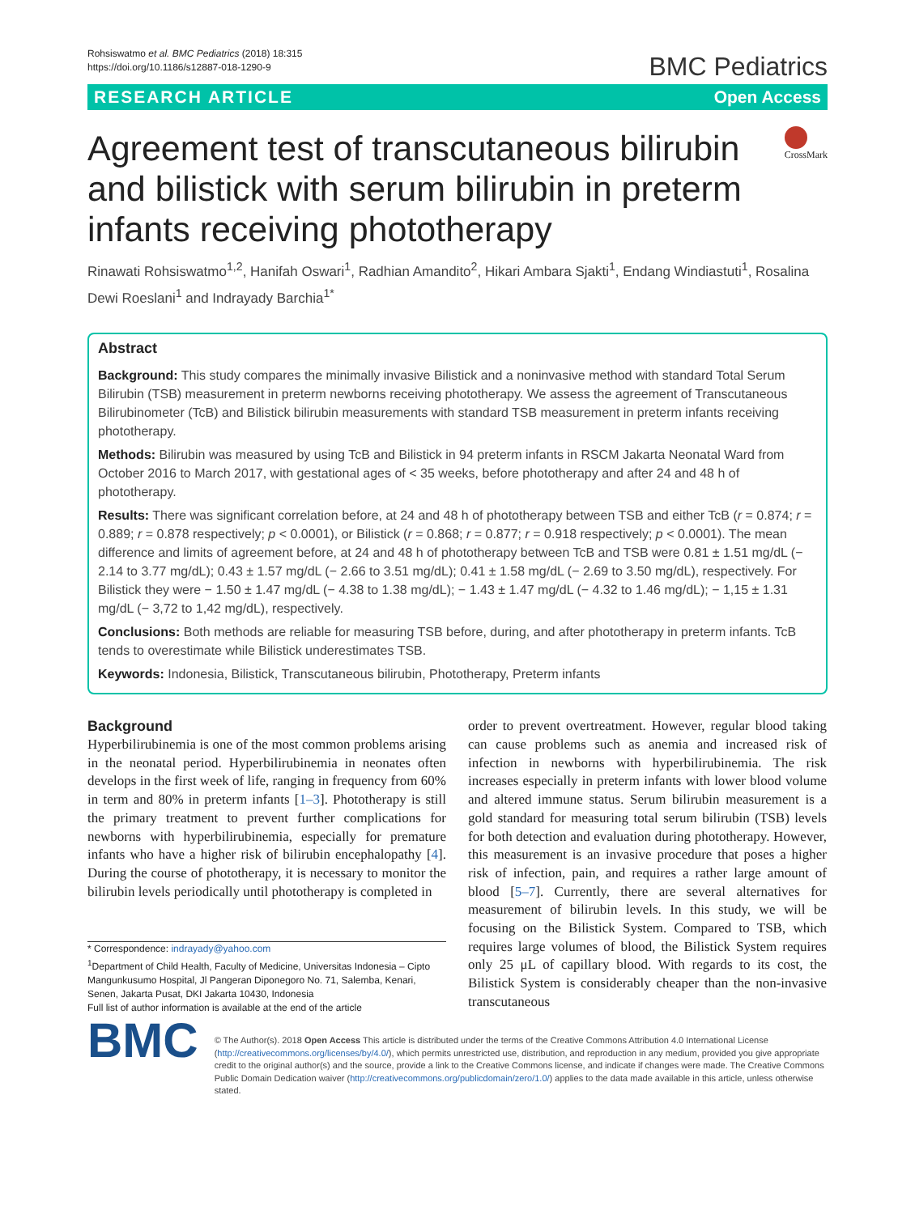Rohsiswatmo et al. BMC Pediatrics (2018) 18:315
https://doi.org/10.1186/s12887-018-1290-9
BMC Pediatrics
RESEARCH ARTICLE Open Access
Agreement test of transcutaneous bilirubin and bilistick with serum bilirubin in preterm infants receiving phototherapy
CrossMark
Rinawati Rohsiswatmo<sup>1,2</sup>, Hanifah Oswari<sup>1</sup>, Radhian Amandito<sup>2</sup>, Hikari Ambara Sjakti<sup>1</sup>, Endang Windiastuti<sup>1</sup>, Rosalina Dewi Roeslani<sup>1</sup> and Indrayady Barchia<sup>1*</sup>
Abstract
Background: This study compares the minimally invasive Bilistick and a noninvasive method with standard Total Serum Bilirubin (TSB) measurement in preterm newborns receiving phototherapy. We assess the agreement of Transcutaneous Bilirubinometer (TcB) and Bilistick bilirubin measurements with standard TSB measurement in preterm infants receiving phototherapy.
Methods: Bilirubin was measured by using TcB and Bilistick in 94 preterm infants in RSCM Jakarta Neonatal Ward from October 2016 to March 2017, with gestational ages of < 35 weeks, before phototherapy and after 24 and 48 h of phototherapy.
Results: There was significant correlation before, at 24 and 48 h of phototherapy between TSB and either TcB (r = 0.874; r = 0.889; r = 0.878 respectively; p < 0.0001), or Bilistick (r = 0.868; r = 0.877; r = 0.918 respectively; p < 0.0001). The mean difference and limits of agreement before, at 24 and 48 h of phototherapy between TcB and TSB were 0.81 ± 1.51 mg/dL (− 2.14 to 3.77 mg/dL); 0.43 ± 1.57 mg/dL (− 2.66 to 3.51 mg/dL); 0.41 ± 1.58 mg/dL (− 2.69 to 3.50 mg/dL), respectively. For Bilistick they were − 1.50 ± 1.47 mg/dL (− 4.38 to 1.38 mg/dL); − 1.43 ± 1.47 mg/dL (− 4.32 to 1.46 mg/dL); − 1,15 ± 1.31 mg/dL (− 3,72 to 1,42 mg/dL), respectively.
Conclusions: Both methods are reliable for measuring TSB before, during, and after phototherapy in preterm infants. TcB tends to overestimate while Bilistick underestimates TSB.
Keywords: Indonesia, Bilistick, Transcutaneous bilirubin, Phototherapy, Preterm infants
Background
Hyperbilirubinemia is one of the most common problems arising in the neonatal period. Hyperbilirubinemia in neonates often develops in the first week of life, ranging in frequency from 60% in term and 80% in preterm infants [1–3]. Phototherapy is still the primary treatment to prevent further complications for newborns with hyperbilirubinemia, especially for premature infants who have a higher risk of bilirubin encephalopathy [4]. During the course of phototherapy, it is necessary to monitor the bilirubin levels periodically until phototherapy is completed in
* Correspondence: indrayady@yahoo.com
<sup>1</sup> Department of Child Health, Faculty of Medicine, Universitas Indonesia – Cipto Mangunkusumo Hospital, Jl Pangeran Diponegoro No. 71, Salemba, Kenari, Senen, Jakarta Pusat, DKI Jakarta 10430, Indonesia
Full list of author information is available at the end of the article
order to prevent overtreatment. However, regular blood taking can cause problems such as anemia and increased risk of infection in newborns with hyperbilirubinemia. The risk increases especially in preterm infants with lower blood volume and altered immune status. Serum bilirubin measurement is a gold standard for measuring total serum bilirubin (TSB) levels for both detection and evaluation during phototherapy. However, this measurement is an invasive procedure that poses a higher risk of infection, pain, and requires a rather large amount of blood [5–7]. Currently, there are several alternatives for measurement of bilirubin levels. In this study, we will be focusing on the Bilistick System. Compared to TSB, which requires large volumes of blood, the Bilistick System requires only 25 μL of capillary blood. With regards to its cost, the Bilistick System is considerably cheaper than the non-invasive transcutaneous
BMC
© The Author(s). 2018 Open Access This article is distributed under the terms of the Creative Commons Attribution 4.0 International License (http://creativecommons.org/licenses/by/4.0/), which permits unrestricted use, distribution, and reproduction in any medium, provided you give appropriate credit to the original author(s) and the source, provide a link to the Creative Commons license, and indicate if changes were made. The Creative Commons Public Domain Dedication waiver (http://creativecommons.org/publicdomain/zero/1.0/) applies to the data made available in this article, unless otherwise stated.